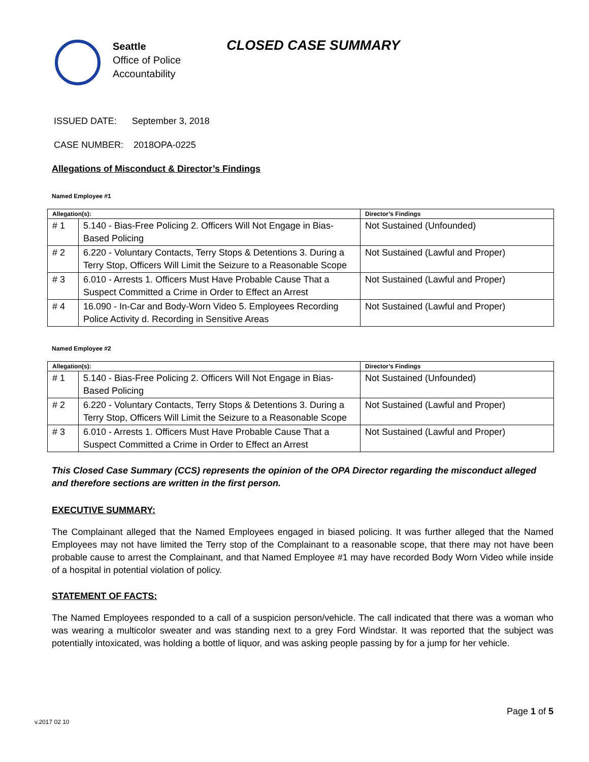Seattle
Office of Police
Accountability
CLOSED CASE SUMMARY
ISSUED DATE: September 3, 2018
CASE NUMBER: 2018OPA-0225
Allegations of Misconduct & Director’s Findings
Named Employee #1
| Allegation(s): | | Director’s Findings |
| --- | --- | --- |
| # 1 | 5.140 - Bias-Free Policing 2. Officers Will Not Engage in Bias-Based Policing | Not Sustained (Unfounded) |
| # 2 | 6.220 - Voluntary Contacts, Terry Stops & Detentions 3. During a Terry Stop, Officers Will Limit the Seizure to a Reasonable Scope | Not Sustained (Lawful and Proper) |
| # 3 | 6.010 - Arrests 1. Officers Must Have Probable Cause That a Suspect Committed a Crime in Order to Effect an Arrest | Not Sustained (Lawful and Proper) |
| # 4 | 16.090 - In-Car and Body-Worn Video 5. Employees Recording Police Activity d. Recording in Sensitive Areas | Not Sustained (Lawful and Proper) |
Named Employee #2
| Allegation(s): | | Director’s Findings |
| --- | --- | --- |
| # 1 | 5.140 - Bias-Free Policing 2. Officers Will Not Engage in Bias-Based Policing | Not Sustained (Unfounded) |
| # 2 | 6.220 - Voluntary Contacts, Terry Stops & Detentions 3. During a Terry Stop, Officers Will Limit the Seizure to a Reasonable Scope | Not Sustained (Lawful and Proper) |
| # 3 | 6.010 - Arrests 1. Officers Must Have Probable Cause That a Suspect Committed a Crime in Order to Effect an Arrest | Not Sustained (Lawful and Proper) |
This Closed Case Summary (CCS) represents the opinion of the OPA Director regarding the misconduct alleged and therefore sections are written in the first person.
EXECUTIVE SUMMARY:
The Complainant alleged that the Named Employees engaged in biased policing. It was further alleged that the Named Employees may not have limited the Terry stop of the Complainant to a reasonable scope, that there may not have been probable cause to arrest the Complainant, and that Named Employee #1 may have recorded Body Worn Video while inside of a hospital in potential violation of policy.
STATEMENT OF FACTS:
The Named Employees responded to a call of a suspicion person/vehicle. The call indicated that there was a woman who was wearing a multicolor sweater and was standing next to a grey Ford Windstar. It was reported that the subject was potentially intoxicated, was holding a bottle of liquor, and was asking people passing by for a jump for her vehicle.
Page 1 of 5
v.2017 02 10